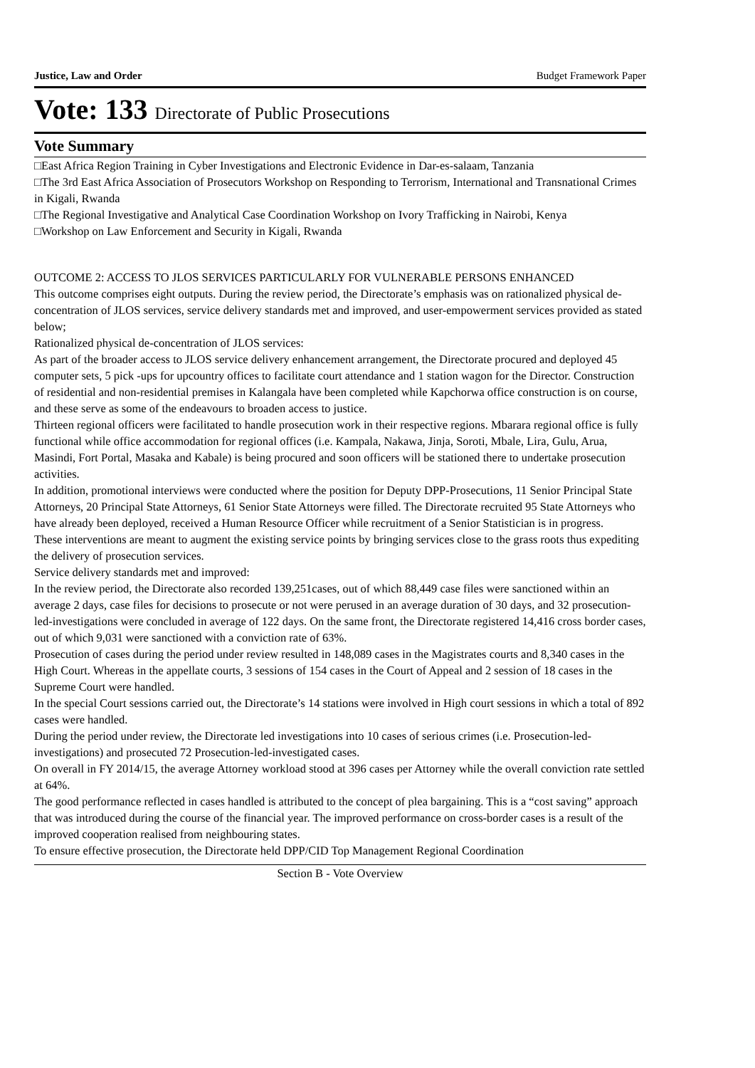Justice, Law and Order Budget Framework Paper
Vote: 133 Directorate of Public Prosecutions
Vote Summary
□East Africa Region Training in Cyber Investigations and Electronic Evidence in Dar-es-salaam, Tanzania
□The 3rd East Africa Association of Prosecutors Workshop on Responding to Terrorism, International and Transnational Crimes in Kigali, Rwanda
□The Regional Investigative and Analytical Case Coordination Workshop on Ivory Trafficking in Nairobi, Kenya
□Workshop on Law Enforcement and Security in Kigali, Rwanda
OUTCOME 2: ACCESS TO JLOS SERVICES PARTICULARLY FOR VULNERABLE PERSONS ENHANCED
This outcome comprises eight outputs. During the review period, the Directorate’s emphasis was on rationalized physical de-concentration of JLOS services, service delivery standards met and improved, and user-empowerment services provided as stated below;
Rationalized physical de-concentration of JLOS services:
As part of the broader access to JLOS service delivery enhancement arrangement, the Directorate procured and deployed 45 computer sets, 5 pick -ups for upcountry offices to facilitate court attendance and 1 station wagon for the Director. Construction of residential and non-residential premises in Kalangala have been completed while Kapchorwa office construction is on course, and these serve as some of the endeavours to broaden access to justice.
Thirteen regional officers were facilitated to handle prosecution work in their respective regions. Mbarara regional office is fully functional while office accommodation for regional offices (i.e. Kampala, Nakawa, Jinja, Soroti, Mbale, Lira, Gulu, Arua, Masindi, Fort Portal, Masaka and Kabale) is being procured and soon officers will be stationed there to undertake prosecution activities.
In addition, promotional interviews were conducted where the position for Deputy DPP-Prosecutions, 11 Senior Principal State Attorneys, 20 Principal State Attorneys, 61 Senior State Attorneys were filled. The Directorate recruited 95 State Attorneys who have already been deployed, received a Human Resource Officer while recruitment of a Senior Statistician is in progress.
These interventions are meant to augment the existing service points by bringing services close to the grass roots thus expediting the delivery of prosecution services.
Service delivery standards met and improved:
In the review period, the Directorate also recorded 139,251cases, out of which 88,449 case files were sanctioned within an average 2 days, case files for decisions to prosecute or not were perused in an average duration of 30 days, and 32 prosecution-led-investigations were concluded in average of 122 days. On the same front, the Directorate registered 14,416 cross border cases, out of which 9,031 were sanctioned with a conviction rate of 63%.
Prosecution of cases during the period under review resulted in 148,089 cases in the Magistrates courts and 8,340 cases in the High Court. Whereas in the appellate courts, 3 sessions of 154 cases in the Court of Appeal and 2 session of 18 cases in the Supreme Court were handled.
In the special Court sessions carried out, the Directorate’s 14 stations were involved in High court sessions in which a total of 892 cases were handled.
During the period under review, the Directorate led investigations into 10 cases of serious crimes (i.e. Prosecution-led-investigations) and prosecuted 72 Prosecution-led-investigated cases.
On overall in FY 2014/15, the average Attorney workload stood at 396 cases per Attorney while the overall conviction rate settled at 64%.
The good performance reflected in cases handled is attributed to the concept of plea bargaining. This is a “cost saving” approach that was introduced during the course of the financial year. The improved performance on cross-border cases is a result of the improved cooperation realised from neighbouring states.
To ensure effective prosecution, the Directorate held DPP/CID Top Management Regional Coordination
Section B - Vote Overview